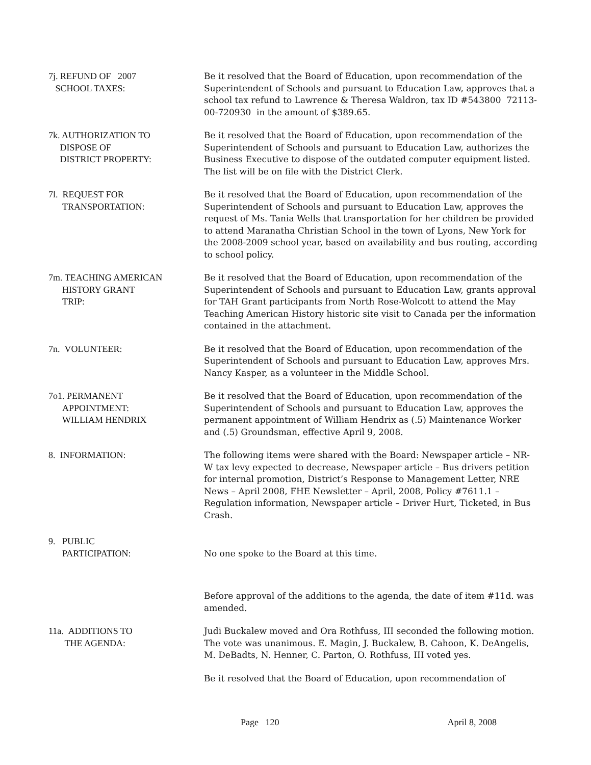7j. REFUND OF 2007
SCHOOL TAXES:
Be it resolved that the Board of Education, upon recommendation of the Superintendent of Schools and pursuant to Education Law, approves that a school tax refund to Lawrence & Theresa Waldron, tax ID #543800 72113-00-720930 in the amount of $389.65.
7k. AUTHORIZATION TO
DISPOSE OF
DISTRICT PROPERTY:
Be it resolved that the Board of Education, upon recommendation of the Superintendent of Schools and pursuant to Education Law, authorizes the Business Executive to dispose of the outdated computer equipment listed. The list will be on file with the District Clerk.
7l. REQUEST FOR
TRANSPORTATION:
Be it resolved that the Board of Education, upon recommendation of the Superintendent of Schools and pursuant to Education Law, approves the request of Ms. Tania Wells that transportation for her children be provided to attend Maranatha Christian School in the town of Lyons, New York for the 2008-2009 school year, based on availability and bus routing, according to school policy.
7m. TEACHING AMERICAN
HISTORY GRANT
TRIP:
Be it resolved that the Board of Education, upon recommendation of the Superintendent of Schools and pursuant to Education Law, grants approval for TAH Grant participants from North Rose-Wolcott to attend the May Teaching American History historic site visit to Canada per the information contained in the attachment.
7n. VOLUNTEER: Be it resolved that the Board of Education, upon recommendation of the Superintendent of Schools and pursuant to Education Law, approves Mrs. Nancy Kasper, as a volunteer in the Middle School.
7o1. PERMANENT
APPOINTMENT:
WILLIAM HENDRIX
Be it resolved that the Board of Education, upon recommendation of the Superintendent of Schools and pursuant to Education Law, approves the permanent appointment of William Hendrix as (.5) Maintenance Worker and (.5) Groundsman, effective April 9, 2008.
8. INFORMATION: The following items were shared with the Board: Newspaper article – NR-W tax levy expected to decrease, Newspaper article – Bus drivers petition for internal promotion, District’s Response to Management Letter, NRE News – April 2008, FHE Newsletter – April, 2008, Policy #7611.1 – Regulation information, Newspaper article – Driver Hurt, Ticketed, in Bus Crash.
9. PUBLIC
PARTICIPATION:
No one spoke to the Board at this time.
Before approval of the additions to the agenda, the date of item #11d. was amended.
11a. ADDITIONS TO
THE AGENDA:
Judi Buckalew moved and Ora Rothfuss, III seconded the following motion. The vote was unanimous. E. Magin, J. Buckalew, B. Cahoon, K. DeAngelis, M. DeBadts, N. Henner, C. Parton, O. Rothfuss, III voted yes.
Be it resolved that the Board of Education, upon recommendation of
Page 120 April 8, 2008